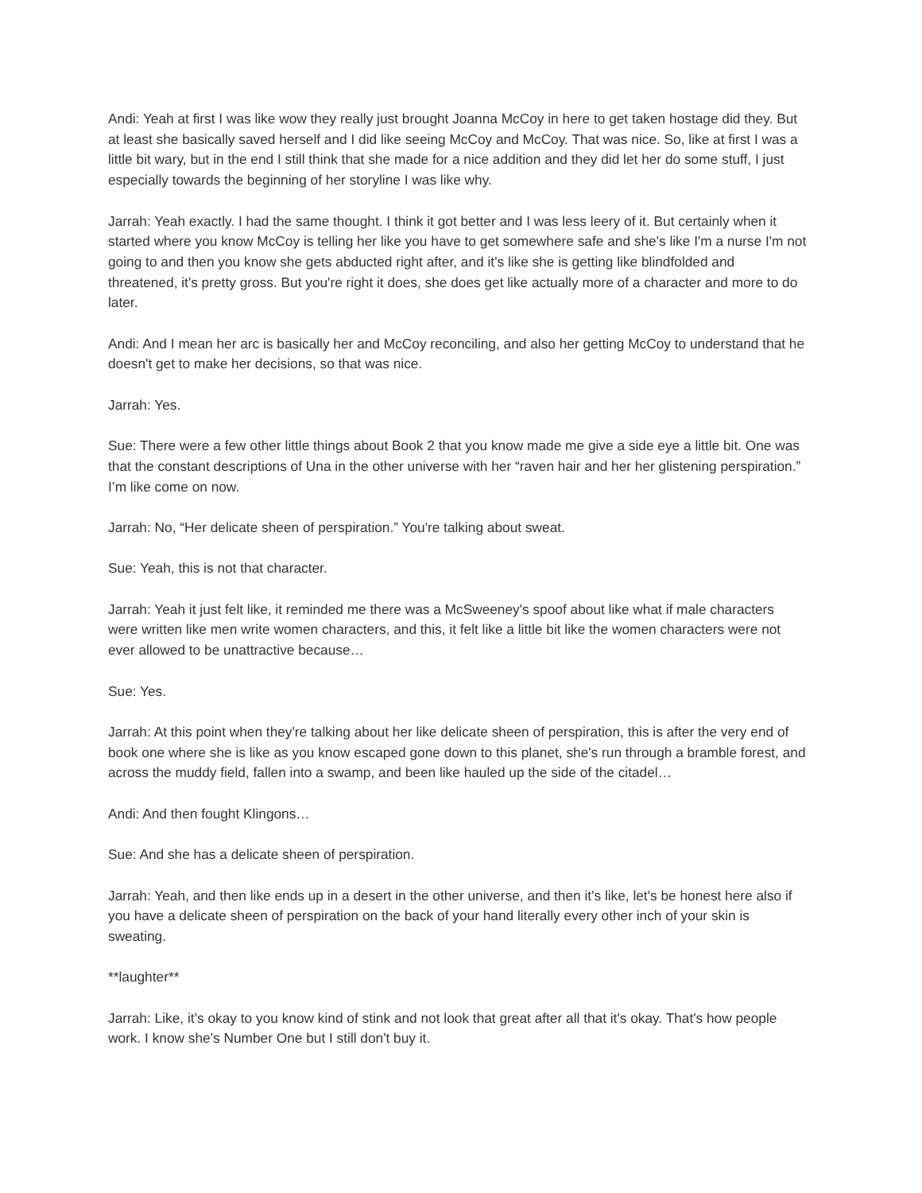Andi: Yeah at first I was like wow they really just brought Joanna McCoy in here to get taken hostage did they. But at least she basically saved herself and I did like seeing McCoy and McCoy. That was nice. So, like at first I was a little bit wary, but in the end I still think that she made for a nice addition and they did let her do some stuff, I just especially towards the beginning of her storyline I was like why.
Jarrah: Yeah exactly. I had the same thought. I think it got better and I was less leery of it. But certainly when it started where you know McCoy is telling her like you have to get somewhere safe and she's like I'm a nurse I'm not going to and then you know she gets abducted right after, and it's like she is getting like blindfolded and threatened, it's pretty gross. But you're right it does, she does get like actually more of a character and more to do later.
Andi: And I mean her arc is basically her and McCoy reconciling, and also her getting McCoy to understand that he doesn't get to make her decisions, so that was nice.
Jarrah: Yes.
Sue: There were a few other little things about Book 2 that you know made me give a side eye a little bit. One was that the constant descriptions of Una in the other universe with her “raven hair and her her glistening perspiration.” I’m like come on now.
Jarrah: No, “Her delicate sheen of perspiration.” You're talking about sweat.
Sue: Yeah, this is not that character.
Jarrah: Yeah it just felt like, it reminded me there was a McSweeney's spoof about like what if male characters were written like men write women characters, and this, it felt like a little bit like the women characters were not ever allowed to be unattractive because…
Sue: Yes.
Jarrah: At this point when they're talking about her like delicate sheen of perspiration, this is after the very end of book one where she is like as you know escaped gone down to this planet, she's run through a bramble forest, and across the muddy field, fallen into a swamp, and been like hauled up the side of the citadel…
Andi: And then fought Klingons…
Sue: And she has a delicate sheen of perspiration.
Jarrah: Yeah, and then like ends up in a desert in the other universe, and then it's like, let's be honest here also if you have a delicate sheen of perspiration on the back of your hand literally every other inch of your skin is sweating.
**laughter**
Jarrah: Like, it’s okay to you know kind of stink and not look that great after all that it's okay. That's how people work. I know she's Number One but I still don't buy it.